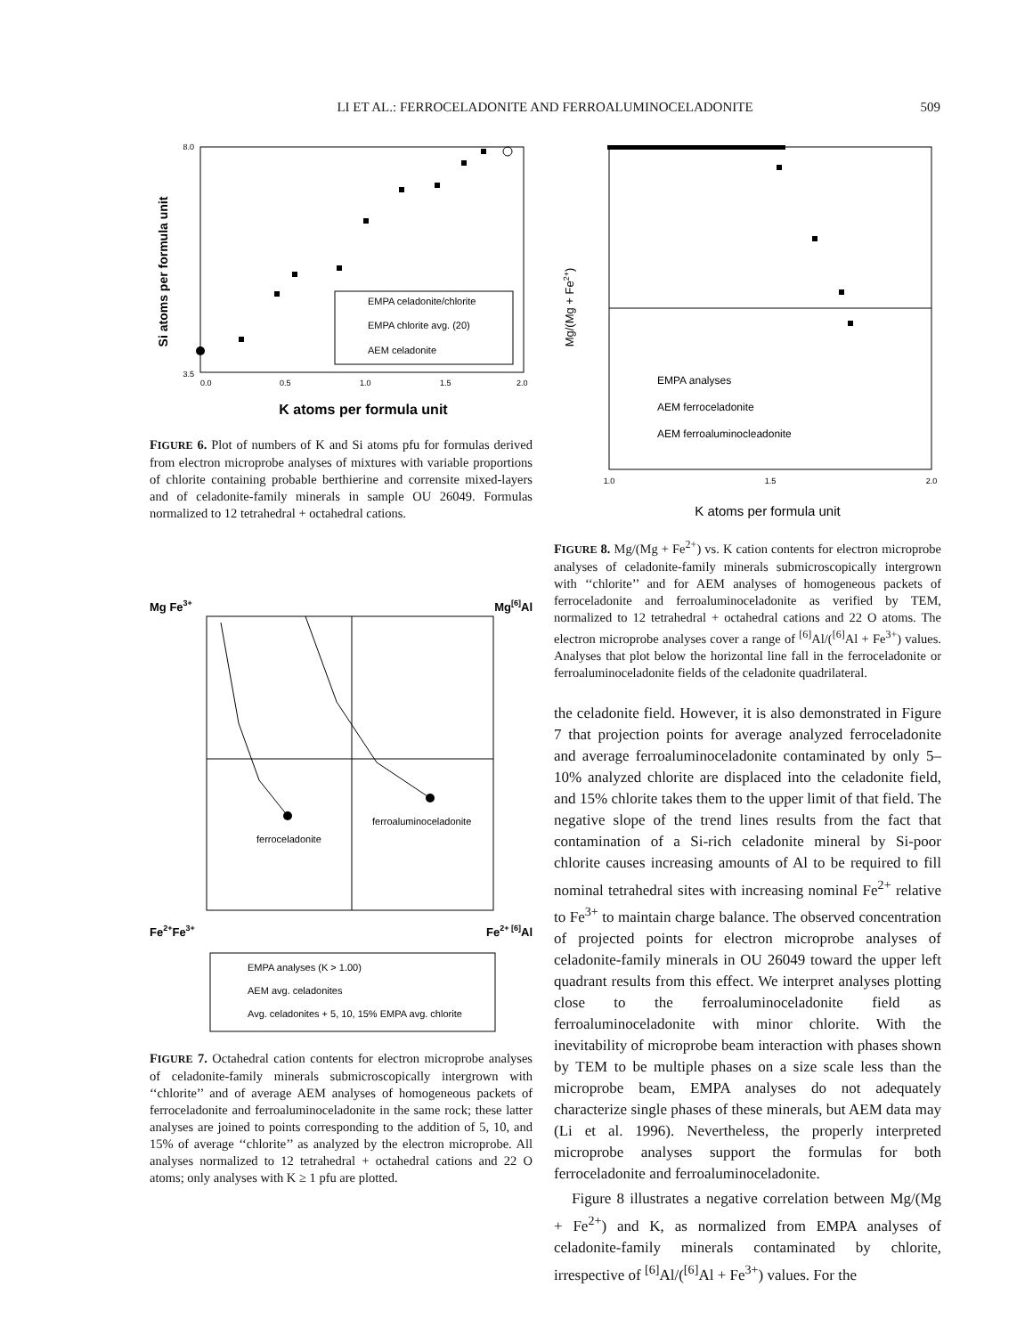LI ET AL.: FERROCELADONITE AND FERROALUMINOCELADONITE
509
Si atoms per formula unit
3.5
8.0
0.0
0.5
1.0
1.5
2.0
K atoms per formula unit
EMPA celadonite/chlorite
EMPA chlorite avg. (20)
AEM celadonite
FIGURE 6. Plot of numbers of K and Si atoms pfu for formulas derived from electron microprobe analyses of mixtures with variable proportions of chlorite containing probable berthierine and corrensite mixed-layers and of celadonite-family minerals in sample OU 26049. Formulas normalized to 12 tetrahedral + octahedral cations.
Mg Fe3+
Mg[6]Al
ferroceladonite
ferroaluminoceladonite
Fe2+Fe3+
Fe2+ [6]Al
EMPA analyses (K > 1.00)
AEM avg. celadonites
Avg. celadonites + 5, 10, 15% EMPA avg. chlorite
FIGURE 7. Octahedral cation contents for electron microprobe analyses of celadonite-family minerals submicroscopically intergrown with ‘‘chlorite’’ and of average AEM analyses of homogeneous packets of ferroceladonite and ferroaluminoceladonite in the same rock; these latter analyses are joined to points corresponding to the addition of 5, 10, and 15% of average ‘‘chlorite’’ as analyzed by the electron microprobe. All analyses normalized to 12 tetrahedral + octahedral cations and 22 O atoms; only analyses with K ≥ 1 pfu are plotted.
Mg/(Mg + Fe2+)
EMPA analyses
AEM ferroceladonite
AEM ferroaluminocleadonite
1.0
1.5
2.0
K atoms per formula unit
FIGURE 8. Mg/(Mg + Fe<sup>2+</sup>) vs. K cation contents for electron microprobe analyses of celadonite-family minerals submicroscopically intergrown with ‘‘chlorite’’ and for AEM analyses of homogeneous packets of ferroceladonite and ferroaluminoceladonite as verified by TEM, normalized to 12 tetrahedral + octahedral cations and 22 O atoms. The electron microprobe analyses cover a range of <sup>[6]</sup>Al/(<sup>[6]</sup>Al + Fe<sup>3+</sup>) values. Analyses that plot below the horizontal line fall in the ferroceladonite or ferroaluminoceladonite fields of the celadonite quadrilateral.
the celadonite field. However, it is also demonstrated in Figure 7 that projection points for average analyzed ferroceladonite and average ferroaluminoceladonite contaminated by only 5–10% analyzed chlorite are displaced into the celadonite field, and 15% chlorite takes them to the upper limit of that field. The negative slope of the trend lines results from the fact that contamination of a Si-rich celadonite mineral by Si-poor chlorite causes increasing amounts of Al to be required to fill nominal tetrahedral sites with increasing nominal Fe<sup>2+</sup> relative to Fe<sup>3+</sup> to maintain charge balance. The observed concentration of projected points for electron microprobe analyses of celadonite-family minerals in OU 26049 toward the upper left quadrant results from this effect. We interpret analyses plotting close to the ferroaluminoceladonite field as ferroaluminoceladonite with minor chlorite. With the inevitability of microprobe beam interaction with phases shown by TEM to be multiple phases on a size scale less than the microprobe beam, EMPA analyses do not adequately characterize single phases of these minerals, but AEM data may (Li et al. 1996). Nevertheless, the properly interpreted microprobe analyses support the formulas for both ferroceladonite and ferroaluminoceladonite.
Figure 8 illustrates a negative correlation between Mg/(Mg + Fe<sup>2+</sup>) and K, as normalized from EMPA analyses of celadonite-family minerals contaminated by chlorite, irrespective of <sup>[6]</sup>Al/(<sup>[6]</sup>Al + Fe<sup>3+</sup>) values. For the